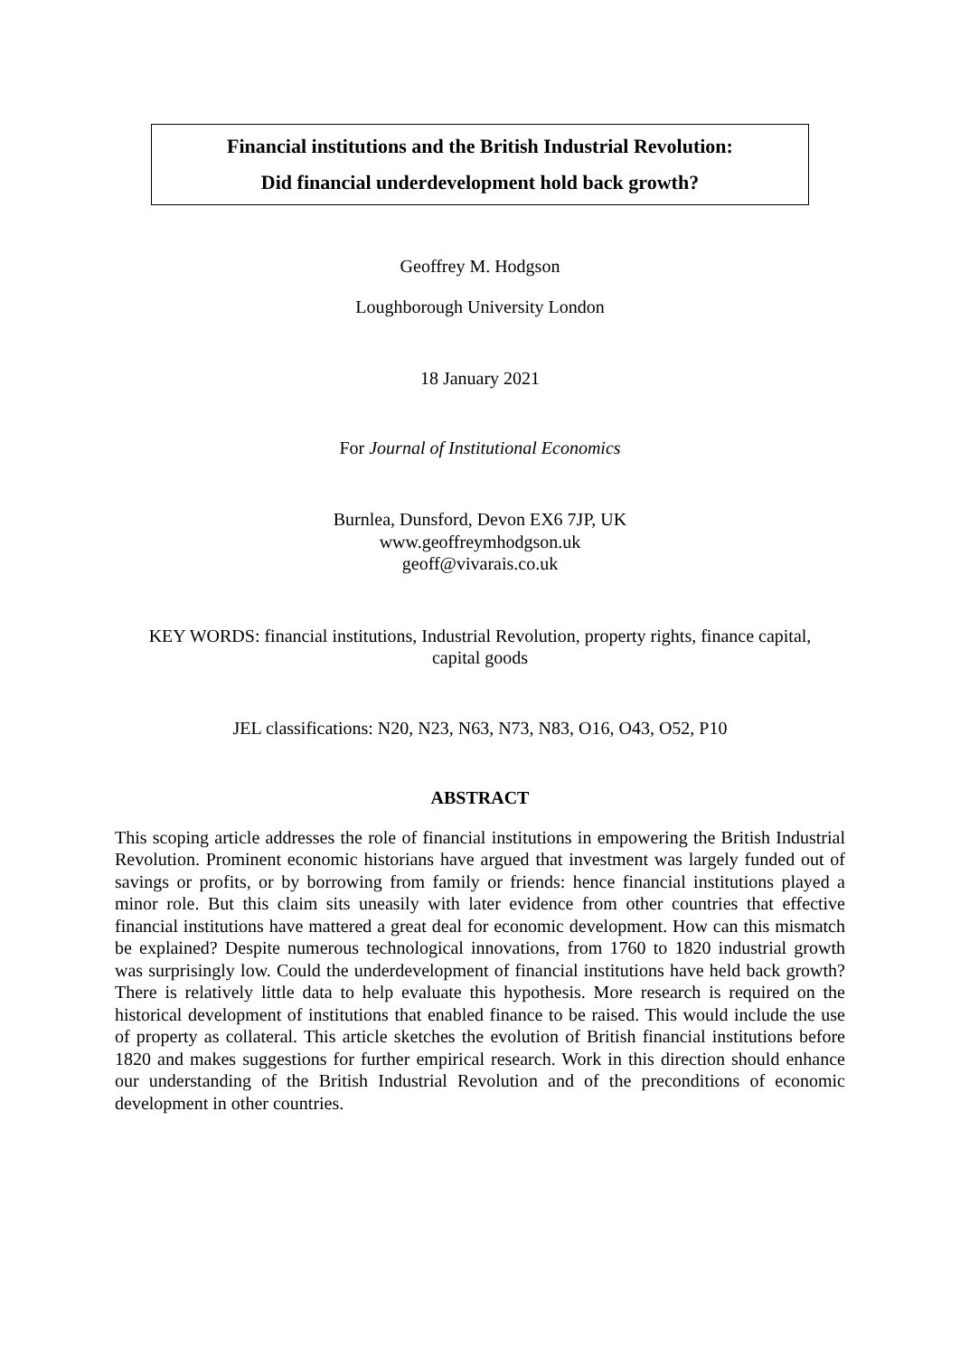Financial institutions and the British Industrial Revolution:
Did financial underdevelopment hold back growth?
Geoffrey M. Hodgson
Loughborough University London
18 January 2021
For Journal of Institutional Economics
Burnlea, Dunsford, Devon EX6 7JP, UK
www.geoffreymhodgson.uk
geoff@vivarais.co.uk
KEY WORDS: financial institutions, Industrial Revolution, property rights, finance capital,
capital goods
JEL classifications: N20, N23, N63, N73, N83, O16, O43, O52, P10
ABSTRACT
This scoping article addresses the role of financial institutions in empowering the British Industrial Revolution. Prominent economic historians have argued that investment was largely funded out of savings or profits, or by borrowing from family or friends: hence financial institutions played a minor role. But this claim sits uneasily with later evidence from other countries that effective financial institutions have mattered a great deal for economic development. How can this mismatch be explained? Despite numerous technological innovations, from 1760 to 1820 industrial growth was surprisingly low. Could the underdevelopment of financial institutions have held back growth? There is relatively little data to help evaluate this hypothesis. More research is required on the historical development of institutions that enabled finance to be raised. This would include the use of property as collateral. This article sketches the evolution of British financial institutions before 1820 and makes suggestions for further empirical research. Work in this direction should enhance our understanding of the British Industrial Revolution and of the preconditions of economic development in other countries.